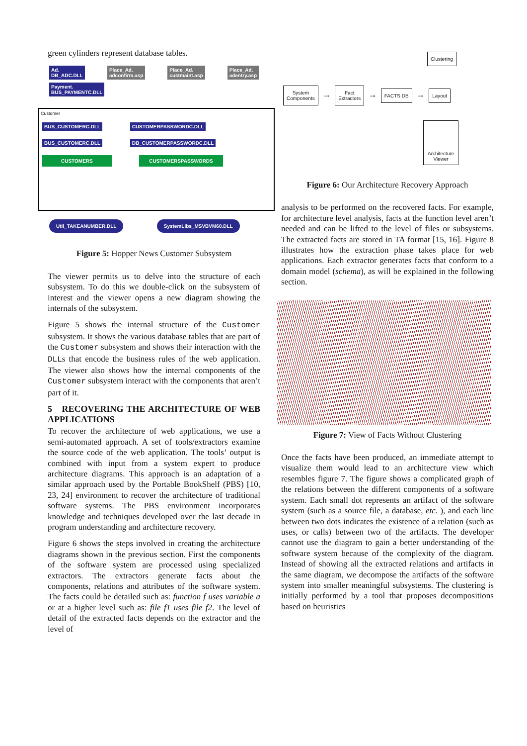green cylinders represent database tables.
Ad.
DB_ADC.DLL Place_Ad.
adconfirm.asp Place_Ad.
custmaint.asp Place_Ad.
adentry.asp Payment.
BUS_PAYMENTC.DLL
Customer
BUS_CUSTOMERC.DLL CUSTOMERPASSWORDC.DLL
BUS_CUSTOMERC.DLL DB_CUSTOMERPASSWORDC.DLL
CUSTOMERS CUSTOMERSPASSWORDS
Util_TAKEANUMBER.DLL SystemLibs_MSVBVM60.DLL
Figure 5: Hopper News Customer Subsystem
The viewer permits us to delve into the structure of each subsystem. To do this we double-click on the subsystem of interest and the viewer opens a new diagram showing the internals of the subsystem.
Figure 5 shows the internal structure of the Customer subsystem. It shows the various database tables that are part of the Customer subsystem and shows their interaction with the DLLs that encode the business rules of the web application. The viewer also shows how the internal components of the Customer subsystem interact with the components that aren’t part of it.
5 RECOVERING THE ARCHITECTURE OF WEB APPLICATIONS
To recover the architecture of web applications, we use a semi-automated approach. A set of tools/extractors examine the source code of the web application. The tools’ output is combined with input from a system expert to produce architecture diagrams. This approach is an adaptation of a similar approach used by the Portable BookShelf (PBS) [10, 23, 24] environment to recover the architecture of traditional software systems. The PBS environment incorporates knowledge and techniques developed over the last decade in program understanding and architecture recovery.
Figure 6 shows the steps involved in creating the architecture diagrams shown in the previous section. First the components of the software system are processed using specialized extractors. The extractors generate facts about the components, relations and attributes of the software system. The facts could be detailed such as: function f uses variable a or at a higher level such as: file f1 uses file f2. The level of detail of the extracted facts depends on the extractor and the level of
Clustering
System
Components → Fact
Extractors → FACTS DB → Layout
Architecture
Viewer
Figure 6: Our Architecture Recovery Approach
analysis to be performed on the recovered facts. For example, for architecture level analysis, facts at the function level aren’t needed and can be lifted to the level of files or subsystems. The extracted facts are stored in TA format [15, 16]. Figure 8 illustrates how the extraction phase takes place for web applications. Each extractor generates facts that conform to a domain model (schema), as will be explained in the following section.
Figure 7: View of Facts Without Clustering
Once the facts have been produced, an immediate attempt to visualize them would lead to an architecture view which resembles figure 7. The figure shows a complicated graph of the relations between the different components of a software system. Each small dot represents an artifact of the software system (such as a source file, a database, etc. ), and each line between two dots indicates the existence of a relation (such as uses, or calls) between two of the artifacts. The developer cannot use the diagram to gain a better understanding of the software system because of the complexity of the diagram. Instead of showing all the extracted relations and artifacts in the same diagram, we decompose the artifacts of the software system into smaller meaningful subsystems. The clustering is initially performed by a tool that proposes decompositions based on heuristics